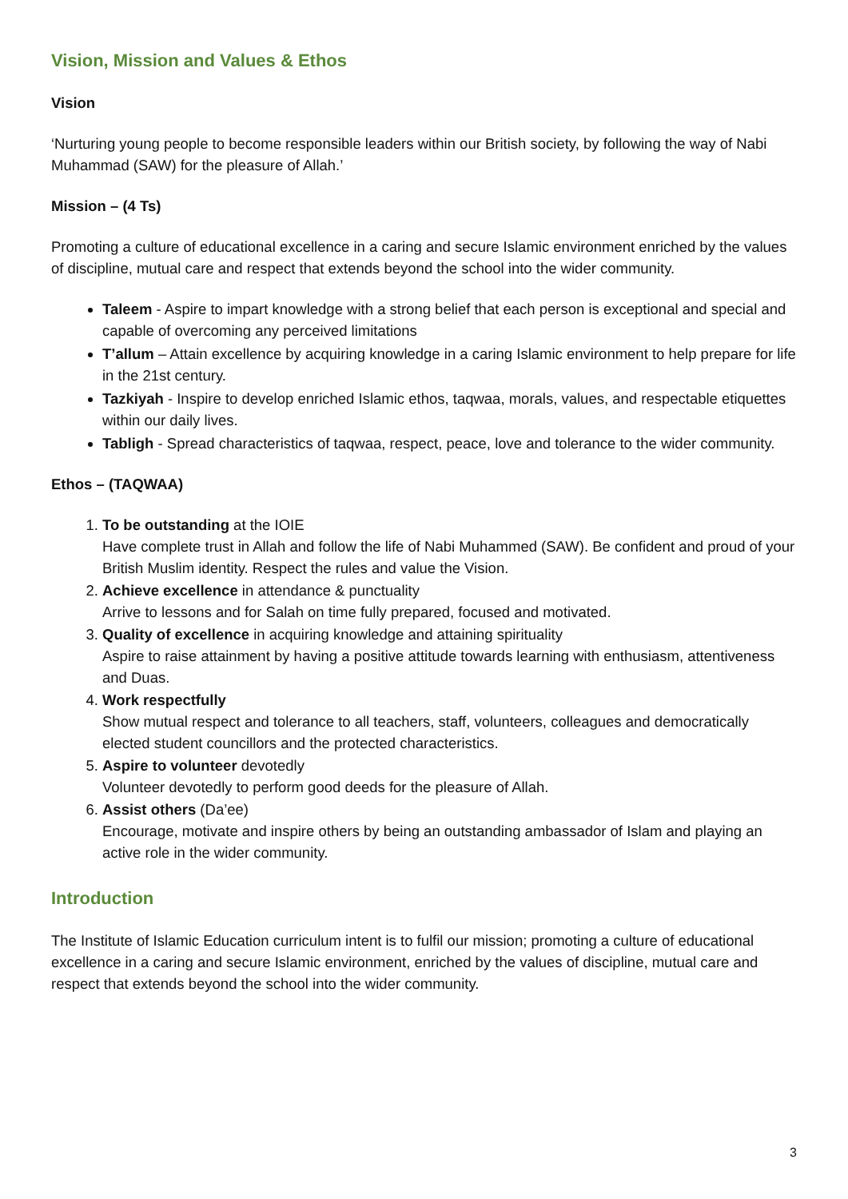Vision, Mission and Values & Ethos
Vision
‘Nurturing young people to become responsible leaders within our British society, by following the way of Nabi Muhammad (SAW) for the pleasure of Allah.’
Mission – (4 Ts)
Promoting a culture of educational excellence in a caring and secure Islamic environment enriched by the values of discipline, mutual care and respect that extends beyond the school into the wider community.
Taleem - Aspire to impart knowledge with a strong belief that each person is exceptional and special and capable of overcoming any perceived limitations
T’allum – Attain excellence by acquiring knowledge in a caring Islamic environment to help prepare for life in the 21st century.
Tazkiyah - Inspire to develop enriched Islamic ethos, taqwaa, morals, values, and respectable etiquettes within our daily lives.
Tabligh - Spread characteristics of taqwaa, respect, peace, love and tolerance to the wider community.
Ethos – (TAQWAA)
1. To be outstanding at the IOIE
Have complete trust in Allah and follow the life of Nabi Muhammed (SAW). Be confident and proud of your British Muslim identity. Respect the rules and value the Vision.
2. Achieve excellence in attendance & punctuality
Arrive to lessons and for Salah on time fully prepared, focused and motivated.
3. Quality of excellence in acquiring knowledge and attaining spirituality
Aspire to raise attainment by having a positive attitude towards learning with enthusiasm, attentiveness and Duas.
4. Work respectfully
Show mutual respect and tolerance to all teachers, staff, volunteers, colleagues and democratically elected student councillors and the protected characteristics.
5. Aspire to volunteer devotedly
Volunteer devotedly to perform good deeds for the pleasure of Allah.
6. Assist others (Da’ee)
Encourage, motivate and inspire others by being an outstanding ambassador of Islam and playing an active role in the wider community.
Introduction
The Institute of Islamic Education curriculum intent is to fulfil our mission; promoting a culture of educational excellence in a caring and secure Islamic environment, enriched by the values of discipline, mutual care and respect that extends beyond the school into the wider community.
3